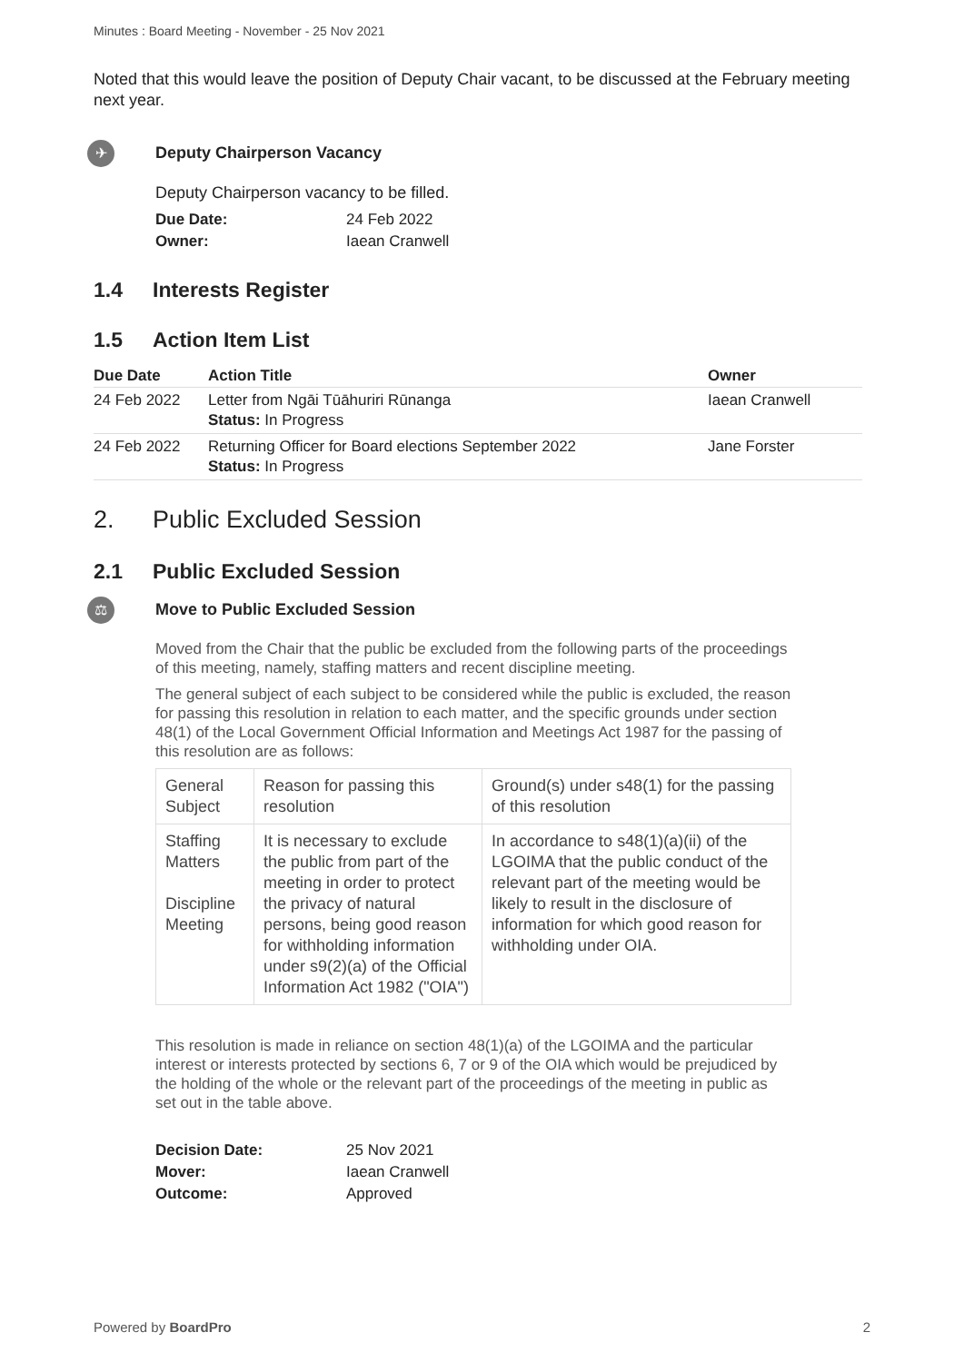Minutes : Board Meeting - November - 25 Nov 2021
Noted that this would leave the position of Deputy Chair vacant, to be discussed at the February meeting next year.
✈
Deputy Chairperson Vacancy
Deputy Chairperson vacancy to be filled.
Due Date: 24 Feb 2022
Owner: Iaean Cranwell
1.4 Interests Register
1.5 Action Item List
| Due Date | Action Title | Owner |
| --- | --- | --- |
| 24 Feb 2022 | Letter from Ngāi Tūāhuriri Rūnanga Status: In Progress | Iaean Cranwell |
| 24 Feb 2022 | Returning Officer for Board elections September 2022 Status: In Progress | Jane Forster |
2. Public Excluded Session
2.1 Public Excluded Session
⚖
Move to Public Excluded Session
Moved from the Chair that the public be excluded from the following parts of the proceedings of this meeting, namely, staffing matters and recent discipline meeting.
The general subject of each subject to be considered while the public is excluded, the reason for passing this resolution in relation to each matter, and the specific grounds under section 48(1) of the Local Government Official Information and Meetings Act 1987 for the passing of this resolution are as follows:
| General Subject | Reason for passing this resolution | Ground(s) under s48(1) for the passing of this resolution |
| Staffing Matters Discipline Meeting | It is necessary to exclude the public from part of the meeting in order to protect the privacy of natural persons, being good reason for withholding information under s9(2)(a) of the Official Information Act 1982 ("OIA") | In accordance to s48(1)(a)(ii) of the LGOIMA that the public conduct of the relevant part of the meeting would be likely to result in the disclosure of information for which good reason for withholding under OIA. |
This resolution is made in reliance on section 48(1)(a) of the LGOIMA and the particular interest or interests protected by sections 6, 7 or 9 of the OIA which would be prejudiced by the holding of the whole or the relevant part of the proceedings of the meeting in public as set out in the table above.
Decision Date: 25 Nov 2021
Mover: Iaean Cranwell
Outcome: Approved
Powered by BoardPro 2